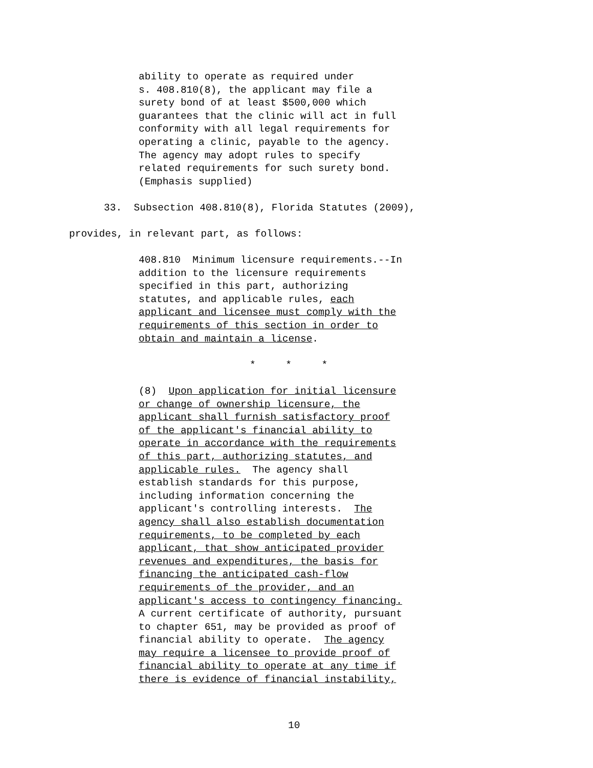ability to operate as required under s. 408.810(8), the applicant may file a surety bond of at least $500,000 which guarantees that the clinic will act in full conformity with all legal requirements for operating a clinic, payable to the agency. The agency may adopt rules to specify related requirements for such surety bond. (Emphasis supplied)
33. Subsection 408.810(8), Florida Statutes (2009),
provides, in relevant part, as follows:
408.810 Minimum licensure requirements.--In addition to the licensure requirements specified in this part, authorizing statutes, and applicable rules, each applicant and licensee must comply with the requirements of this section in order to obtain and maintain a license.
* * *
(8) Upon application for initial licensure or change of ownership licensure, the applicant shall furnish satisfactory proof of the applicant's financial ability to operate in accordance with the requirements of this part, authorizing statutes, and applicable rules. The agency shall establish standards for this purpose, including information concerning the applicant's controlling interests. The agency shall also establish documentation requirements, to be completed by each applicant, that show anticipated provider revenues and expenditures, the basis for financing the anticipated cash-flow requirements of the provider, and an applicant's access to contingency financing. A current certificate of authority, pursuant to chapter 651, may be provided as proof of financial ability to operate. The agency may require a licensee to provide proof of financial ability to operate at any time if there is evidence of financial instability,
10